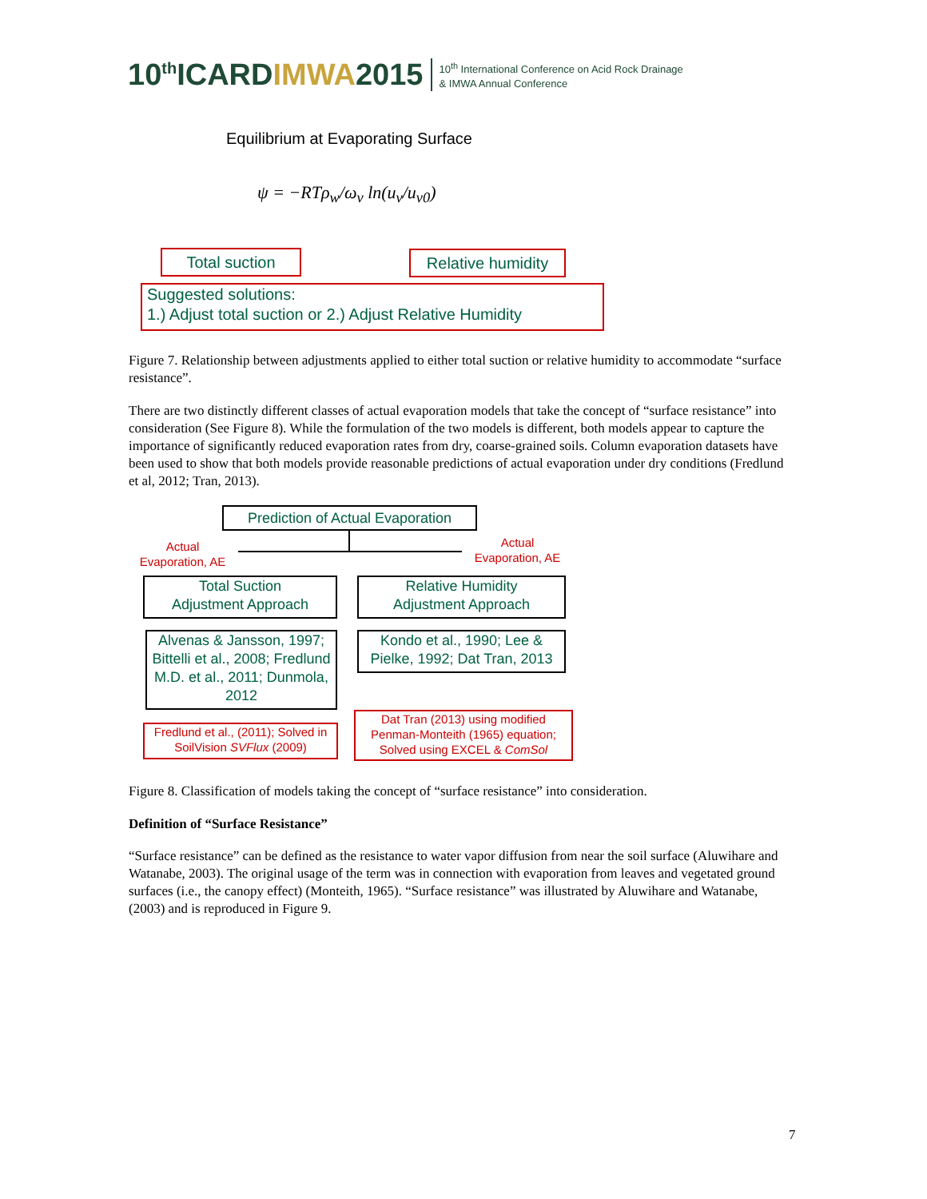10<sup>th</sup>ICARDIMWA2015
10<sup>th</sup> International Conference on Acid Rock Drainage
& IMWA Annual Conference
Equilibrium at Evaporating Surface
ψ = −RTρ<sub>w</sub>/ω<sub>v</sub> ln(u<sub>v</sub>/u<sub>v0</sub>)
Total suction
Relative humidity
Suggested solutions:
1.) Adjust total suction or 2.) Adjust Relative Humidity
Figure 7. Relationship between adjustments applied to either total suction or relative humidity to accommodate “surface resistance”.
There are two distinctly different classes of actual evaporation models that take the concept of “surface resistance” into consideration (See Figure 8). While the formulation of the two models is different, both models appear to capture the importance of significantly reduced evaporation rates from dry, coarse-grained soils. Column evaporation datasets have been used to show that both models provide reasonable predictions of actual evaporation under dry conditions (Fredlund et al, 2012; Tran, 2013).
Prediction of Actual Evaporation
Actual
Evaporation, AE
Actual
Evaporation, AE
Total Suction
Adjustment Approach
Relative Humidity
Adjustment Approach
Alvenas & Jansson, 1997; Bittelli et al., 2008; Fredlund M.D. et al., 2011; Dunmola, 2012
Kondo et al., 1990; Lee & Pielke, 1992; Dat Tran, 2013
Fredlund et al., (2011); Solved in SoilVision SVFlux (2009)
Dat Tran (2013) using modified Penman-Monteith (1965) equation; Solved using EXCEL & ComSol
Figure 8. Classification of models taking the concept of “surface resistance” into consideration.
Definition of “Surface Resistance”
“Surface resistance” can be defined as the resistance to water vapor diffusion from near the soil surface (Aluwihare and Watanabe, 2003). The original usage of the term was in connection with evaporation from leaves and vegetated ground surfaces (i.e., the canopy effect) (Monteith, 1965). “Surface resistance” was illustrated by Aluwihare and Watanabe, (2003) and is reproduced in Figure 9.
7